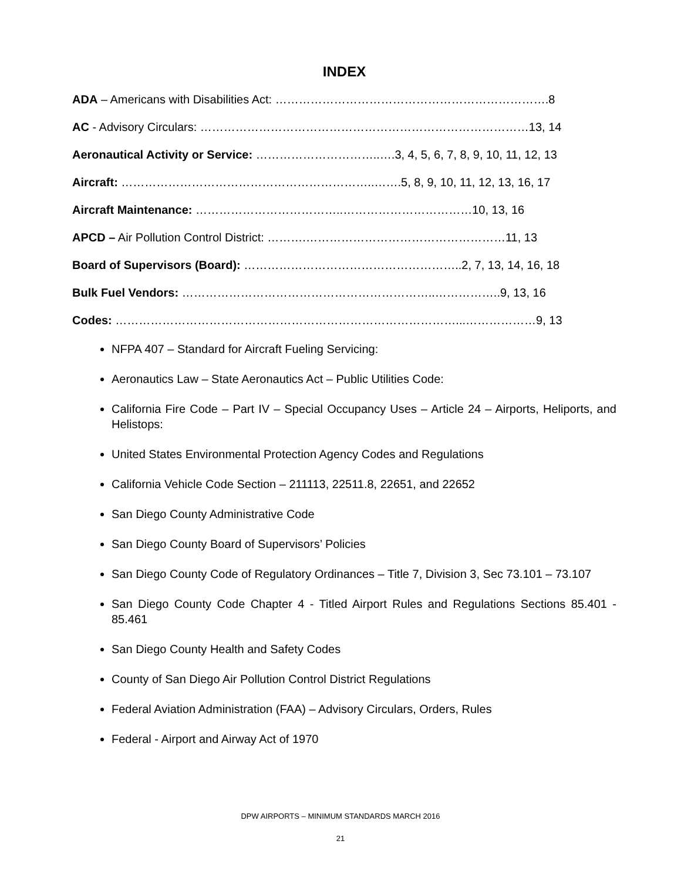INDEX
ADA – Americans with Disabilities Act: …………………………………………………………….8
AC - Advisory Circulars: …………………………………………………………………………13, 14
Aeronautical Activity or Service: …………………………..….3, 4, 5, 6, 7, 8, 9, 10, 11, 12, 13
Aircraft: ………………………………………………………..…….5, 8, 9, 10, 11, 12, 13, 16, 17
Aircraft Maintenance: ………………………………..……………………………10, 13, 16
APCD – Air Pollution Control District: ……….……………………………………………11, 13
Board of Supervisors (Board): ………………………………………………..2, 7, 13, 14, 16, 18
Bulk Fuel Vendors: ………………………………………………………..……………..9, 13, 16
Codes: ……………………………………………………………………………...………………9, 13
NFPA 407 – Standard for Aircraft Fueling Servicing:
Aeronautics Law – State Aeronautics Act – Public Utilities Code:
California Fire Code – Part IV – Special Occupancy Uses – Article 24 – Airports, Heliports, and Helistops:
United States Environmental Protection Agency Codes and Regulations
California Vehicle Code Section – 211113, 22511.8, 22651, and 22652
San Diego County Administrative Code
San Diego County Board of Supervisors’ Policies
San Diego County Code of Regulatory Ordinances – Title 7, Division 3, Sec 73.101 – 73.107
San Diego County Code Chapter 4 - Titled Airport Rules and Regulations Sections 85.401 - 85.461
San Diego County Health and Safety Codes
County of San Diego Air Pollution Control District Regulations
Federal Aviation Administration (FAA) – Advisory Circulars, Orders, Rules
Federal - Airport and Airway Act of 1970
DPW AIRPORTS – MINIMUM STANDARDS MARCH 2016
21